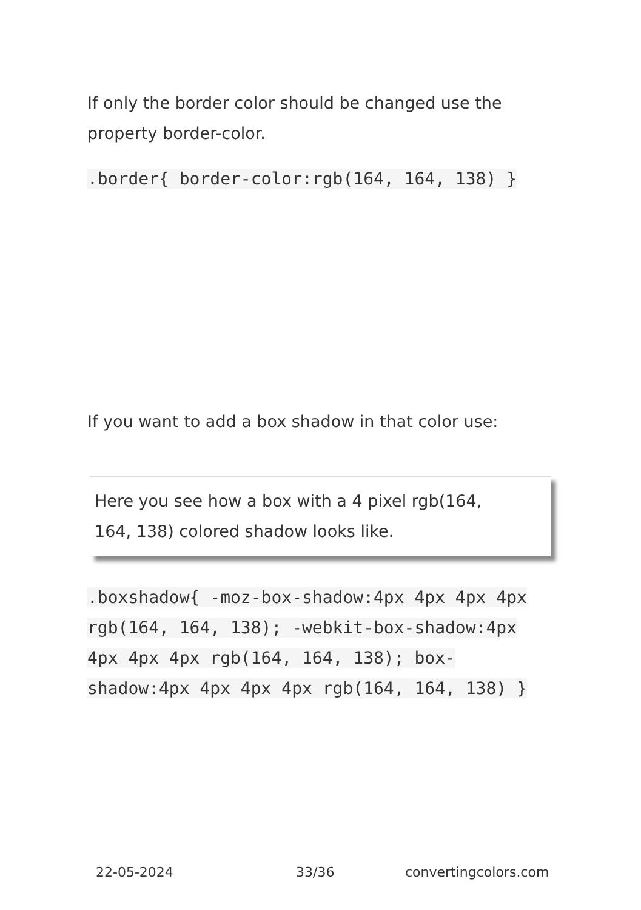If only the border color should be changed use the property border-color.
.border{ border-color:rgb(164, 164, 138) }
If you want to add a box shadow in that color use:
Here you see how a box with a 4 pixel rgb(164, 164, 138) colored shadow looks like.
.boxshadow{ -moz-box-shadow:4px 4px 4px 4px rgb(164, 164, 138); -webkit-box-shadow:4px 4px 4px 4px rgb(164, 164, 138); box-shadow:4px 4px 4px 4px rgb(164, 164, 138) }
22-05-2024 33/36 convertingcolors.com